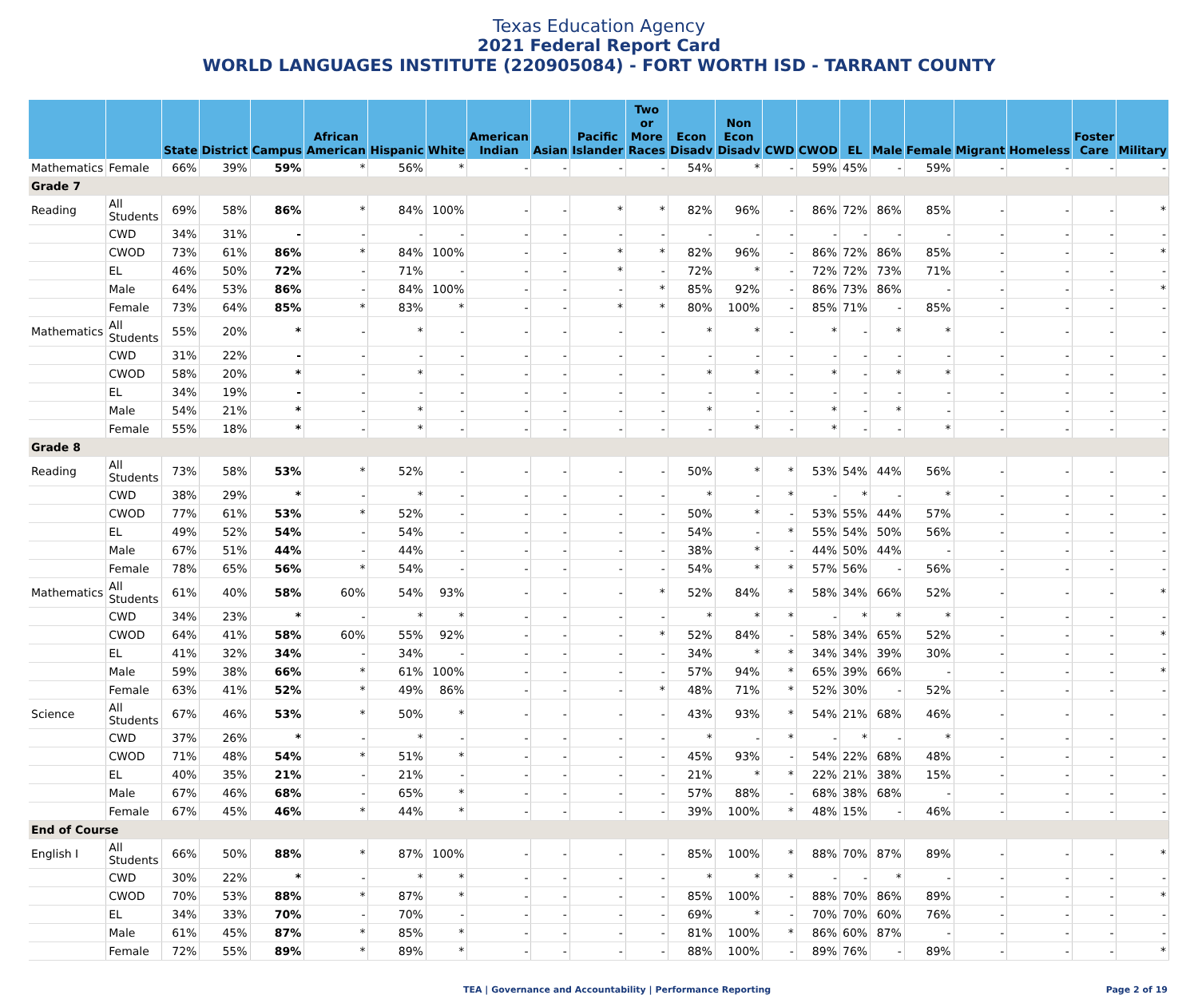Texas Education Agency
2021 Federal Report Card
WORLD LANGUAGES INSTITUTE (220905084) - FORT WORTH ISD - TARRANT COUNTY
| | | State | District | Campus | African American | Hispanic | White | American Indian | Asian | Pacific Islander | Two or More Races | Econ Disadv | Non Econ Disadv | CWD | CWOD | EL | Male | Female | Migrant | Homeless | Foster Care | Military |
| --- | --- | --- | --- | --- | --- | --- | --- | --- | --- | --- | --- | --- | --- | --- | --- | --- | --- | --- | --- | --- | --- | --- |
| Mathematics | Female | 66% | 39% | 59% | * | 56% | * | - | - | - | - | 54% | * | - | 59% | 45% | - | 59% | - | - | - | - |
| Grade 7 | | | | | | | | | | | | | | | | | | | | | | |
| Reading | All Students | 69% | 58% | 86% | * | 84% | 100% | - | - | * | * | 82% | 96% | - | 86% | 72% | 86% | 85% | - | - | - | * |
| | CWD | 34% | 31% | - | - | - | - | - | - | - | - | - | - | - | - | - | - | - | - | - | - | - |
| | CWOD | 73% | 61% | 86% | * | 84% | 100% | - | - | * | * | 82% | 96% | - | 86% | 72% | 86% | 85% | - | - | - | * |
| | EL | 46% | 50% | 72% | - | 71% | - | - | - | * | - | 72% | * | - | 72% | 72% | 73% | 71% | - | - | - | - |
| | Male | 64% | 53% | 86% | - | 84% | 100% | - | - | - | * | 85% | 92% | - | 86% | 73% | 86% | - | - | - | - | * |
| | Female | 73% | 64% | 85% | * | 83% | * | - | - | * | * | 80% | 100% | - | 85% | 71% | - | 85% | - | - | - | - |
| Mathematics | All Students | 55% | 20% | * | - | * | - | - | - | - | - | * | * | - | * | - | * | * | - | - | - | - |
| | CWD | 31% | 22% | - | - | - | - | - | - | - | - | - | - | - | - | - | - | - | - | - | - | - |
| | CWOD | 58% | 20% | * | - | * | - | - | - | - | - | * | * | - | * | - | * | * | - | - | - | - |
| | EL | 34% | 19% | - | - | - | - | - | - | - | - | - | - | - | - | - | - | - | - | - | - | - |
| | Male | 54% | 21% | * | - | * | - | - | - | - | - | * | - | - | * | - | * | - | - | - | - | - |
| | Female | 55% | 18% | * | - | * | - | - | - | - | - | - | * | - | * | - | - | * | - | - | - | - |
| Grade 8 | | | | | | | | | | | | | | | | | | | | | | |
| Reading | All Students | 73% | 58% | 53% | * | 52% | - | - | - | - | - | 50% | * | * | 53% | 54% | 44% | 56% | - | - | - | - |
| | CWD | 38% | 29% | * | - | * | - | - | - | - | - | * | - | * | - | * | - | * | - | - | - | - |
| | CWOD | 77% | 61% | 53% | * | 52% | - | - | - | - | - | 50% | * | - | 53% | 55% | 44% | 57% | - | - | - | - |
| | EL | 49% | 52% | 54% | - | 54% | - | - | - | - | - | 54% | - | * | 55% | 54% | 50% | 56% | - | - | - | - |
| | Male | 67% | 51% | 44% | - | 44% | - | - | - | - | - | 38% | * | - | 44% | 50% | 44% | - | - | - | - | - |
| | Female | 78% | 65% | 56% | * | 54% | - | - | - | - | - | 54% | * | * | 57% | 56% | - | 56% | - | - | - | - |
| Mathematics | All Students | 61% | 40% | 58% | 60% | 54% | 93% | - | - | - | * | 52% | 84% | * | 58% | 34% | 66% | 52% | - | - | - | * |
| | CWD | 34% | 23% | * | - | * | * | - | - | - | - | * | * | * | - | * | * | * | - | - | - | - |
| | CWOD | 64% | 41% | 58% | 60% | 55% | 92% | - | - | - | * | 52% | 84% | - | 58% | 34% | 65% | 52% | - | - | - | * |
| | EL | 41% | 32% | 34% | - | 34% | - | - | - | - | - | 34% | * | * | 34% | 34% | 39% | 30% | - | - | - | - |
| | Male | 59% | 38% | 66% | * | 61% | 100% | - | - | - | - | 57% | 94% | * | 65% | 39% | 66% | - | - | - | - | * |
| | Female | 63% | 41% | 52% | * | 49% | 86% | - | - | - | * | 48% | 71% | * | 52% | 30% | - | 52% | - | - | - | - |
| Science | All Students | 67% | 46% | 53% | * | 50% | * | - | - | - | - | 43% | 93% | * | 54% | 21% | 68% | 46% | - | - | - | - |
| | CWD | 37% | 26% | * | - | * | - | - | - | - | - | * | - | * | - | * | - | * | - | - | - | - |
| | CWOD | 71% | 48% | 54% | * | 51% | * | - | - | - | - | 45% | 93% | - | 54% | 22% | 68% | 48% | - | - | - | - |
| | EL | 40% | 35% | 21% | - | 21% | - | - | - | - | - | 21% | * | * | 22% | 21% | 38% | 15% | - | - | - | - |
| | Male | 67% | 46% | 68% | - | 65% | * | - | - | - | - | 57% | 88% | - | 68% | 38% | 68% | - | - | - | - | - |
| | Female | 67% | 45% | 46% | * | 44% | * | - | - | - | - | 39% | 100% | * | 48% | 15% | - | 46% | - | - | - | - |
| End of Course | | | | | | | | | | | | | | | | | | | | | | |
| English I | All Students | 66% | 50% | 88% | * | 87% | 100% | - | - | - | - | 85% | 100% | * | 88% | 70% | 87% | 89% | - | - | - | * |
| | CWD | 30% | 22% | * | - | * | * | - | - | - | - | * | * | * | - | - | * | - | - | - | - | - |
| | CWOD | 70% | 53% | 88% | * | 87% | * | - | - | - | - | 85% | 100% | - | 88% | 70% | 86% | 89% | - | - | - | * |
| | EL | 34% | 33% | 70% | - | 70% | - | - | - | - | - | 69% | * | - | 70% | 70% | 60% | 76% | - | - | - | - |
| | Male | 61% | 45% | 87% | * | 85% | * | - | - | - | - | 81% | 100% | * | 86% | 60% | 87% | - | - | - | - | - |
| | Female | 72% | 55% | 89% | * | 89% | * | - | - | - | - | 88% | 100% | - | 89% | 76% | - | 89% | - | - | - | * |
TEA | Governance and Accountability | Performance Reporting Page 2 of 19